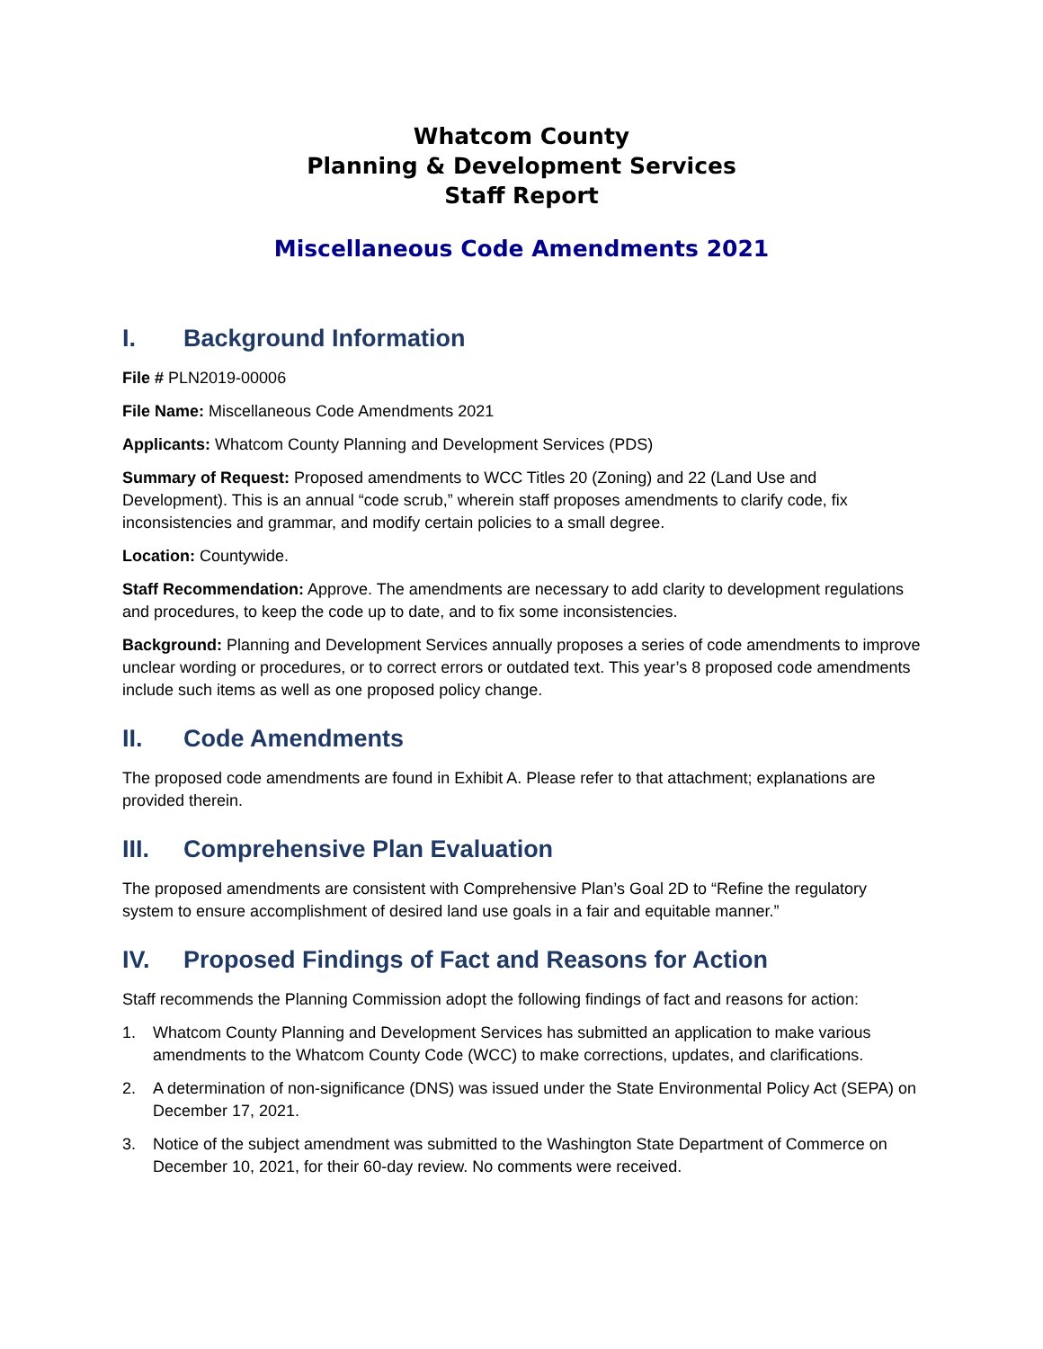Whatcom County
Planning & Development Services
Staff Report
Miscellaneous Code Amendments 2021
I. Background Information
File # PLN2019-00006
File Name: Miscellaneous Code Amendments 2021
Applicants: Whatcom County Planning and Development Services (PDS)
Summary of Request: Proposed amendments to WCC Titles 20 (Zoning) and 22 (Land Use and Development). This is an annual “code scrub,” wherein staff proposes amendments to clarify code, fix inconsistencies and grammar, and modify certain policies to a small degree.
Location: Countywide.
Staff Recommendation: Approve. The amendments are necessary to add clarity to development regulations and procedures, to keep the code up to date, and to fix some inconsistencies.
Background: Planning and Development Services annually proposes a series of code amendments to improve unclear wording or procedures, or to correct errors or outdated text. This year’s 8 proposed code amendments include such items as well as one proposed policy change.
II. Code Amendments
The proposed code amendments are found in Exhibit A. Please refer to that attachment; explanations are provided therein.
III. Comprehensive Plan Evaluation
The proposed amendments are consistent with Comprehensive Plan’s Goal 2D to “Refine the regulatory system to ensure accomplishment of desired land use goals in a fair and equitable manner.”
IV. Proposed Findings of Fact and Reasons for Action
Staff recommends the Planning Commission adopt the following findings of fact and reasons for action:
1. Whatcom County Planning and Development Services has submitted an application to make various amendments to the Whatcom County Code (WCC) to make corrections, updates, and clarifications.
2. A determination of non-significance (DNS) was issued under the State Environmental Policy Act (SEPA) on December 17, 2021.
3. Notice of the subject amendment was submitted to the Washington State Department of Commerce on December 10, 2021, for their 60-day review. No comments were received.